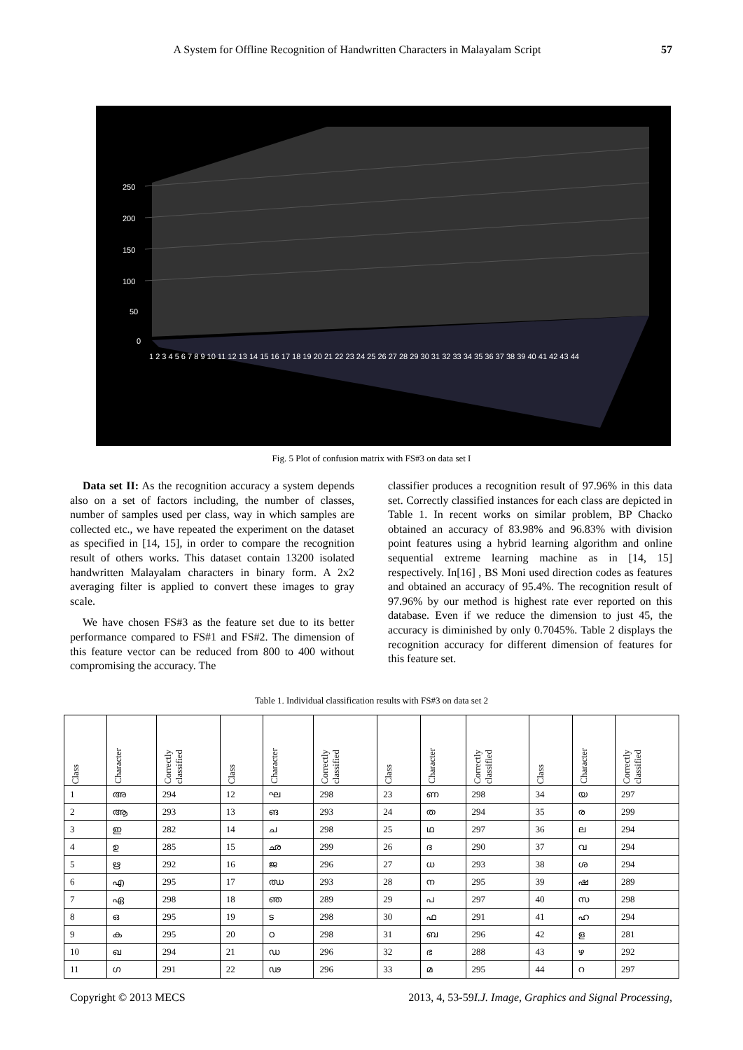A System for Offline Recognition of Handwritten Characters in Malayalam Script 57
250
200
150
100
50
0
1 2 3 4 5 6 7 8 9 10 11 12 13 14 15 16 17 18 19 20 21 22 23 24 25 26 27 28 29 30 31 32 33 34 35 36 37 38 39 40 41 42 43 44
Fig. 5 Plot of confusion matrix with FS#3 on data set I
Data set II: As the recognition accuracy a system depends also on a set of factors including, the number of classes, number of samples used per class, way in which samples are collected etc., we have repeated the experiment on the dataset as specified in [14, 15], in order to compare the recognition result of others works. This dataset contain 13200 isolated handwritten Malayalam characters in binary form. A 2x2 averaging filter is applied to convert these images to gray scale.
We have chosen FS#3 as the feature set due to its better performance compared to FS#1 and FS#2. The dimension of this feature vector can be reduced from 800 to 400 without compromising the accuracy. The
classifier produces a recognition result of 97.96% in this data set. Correctly classified instances for each class are depicted in Table 1. In recent works on similar problem, BP Chacko obtained an accuracy of 83.98% and 96.83% with division point features using a hybrid learning algorithm and online sequential extreme learning machine as in [14, 15] respectively. In[16] , BS Moni used direction codes as features and obtained an accuracy of 95.4%. The recognition result of 97.96% by our method is highest rate ever reported on this database. Even if we reduce the dimension to just 45, the accuracy is diminished by only 0.7045%. Table 2 displays the recognition accuracy for different dimension of features for this feature set.
Table 1. Individual classification results with FS#3 on data set 2
| Class | Character | Correctly classified | Class | Character | Correctly classified | Class | Character | Correctly classified | Class | Character | Correctly classified |
| --- | --- | --- | --- | --- | --- | --- | --- | --- | --- | --- | --- |
| 1 | അ | 294 | 12 | ഘ | 298 | 23 | ണ | 298 | 34 | യ | 297 |
| 2 | ആ | 293 | 13 | ങ | 293 | 24 | ത | 294 | 35 | ര | 299 |
| 3 | ഇ | 282 | 14 | ച | 298 | 25 | ഥ | 297 | 36 | ല | 294 |
| 4 | ഉ | 285 | 15 | ഛ | 299 | 26 | ദ | 290 | 37 | വ | 294 |
| 5 | ഋ | 292 | 16 | ജ | 296 | 27 | ധ | 293 | 38 | ശ | 294 |
| 6 | എ | 295 | 17 | ഝ | 293 | 28 | ന | 295 | 39 | ഷ | 289 |
| 7 | ഏ | 298 | 18 | ഞ | 289 | 29 | പ | 297 | 40 | സ | 298 |
| 8 | ഒ | 295 | 19 | ട | 298 | 30 | ഫ | 291 | 41 | ഹ | 294 |
| 9 | ക | 295 | 20 | ഠ | 298 | 31 | ബ | 296 | 42 | ള | 281 |
| 10 | ഖ | 294 | 21 | ഡ | 296 | 32 | ഭ | 288 | 43 | ഴ | 292 |
| 11 | ഗ | 291 | 22 | ഢ | 296 | 33 | മ | 295 | 44 | റ | 297 |
Copyright © 2013 MECS I.J. Image, Graphics and Signal Processing, 2013, 4, 53-59